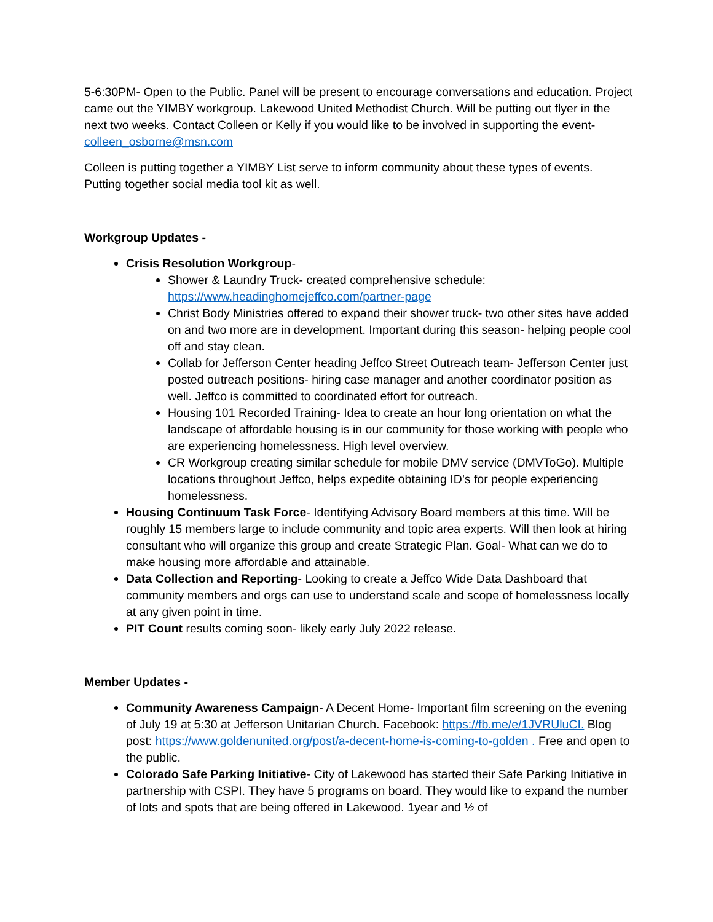5-6:30PM- Open to the Public. Panel will be present to encourage conversations and education. Project came out the YIMBY workgroup. Lakewood United Methodist Church. Will be putting out flyer in the next two weeks. Contact Colleen or Kelly if you would like to be involved in supporting the event- colleen_osborne@msn.com
Colleen is putting together a YIMBY List serve to inform community about these types of events. Putting together social media tool kit as well.
Workgroup Updates -
Crisis Resolution Workgroup-
Shower & Laundry Truck- created comprehensive schedule: https://www.headinghomejeffco.com/partner-page
Christ Body Ministries offered to expand their shower truck- two other sites have added on and two more are in development. Important during this season- helping people cool off and stay clean.
Collab for Jefferson Center heading Jeffco Street Outreach team- Jefferson Center just posted outreach positions- hiring case manager and another coordinator position as well. Jeffco is committed to coordinated effort for outreach.
Housing 101 Recorded Training- Idea to create an hour long orientation on what the landscape of affordable housing is in our community for those working with people who are experiencing homelessness. High level overview.
CR Workgroup creating similar schedule for mobile DMV service (DMVToGo). Multiple locations throughout Jeffco, helps expedite obtaining ID’s for people experiencing homelessness.
Housing Continuum Task Force- Identifying Advisory Board members at this time. Will be roughly 15 members large to include community and topic area experts. Will then look at hiring consultant who will organize this group and create Strategic Plan. Goal- What can we do to make housing more affordable and attainable.
Data Collection and Reporting- Looking to create a Jeffco Wide Data Dashboard that community members and orgs can use to understand scale and scope of homelessness locally at any given point in time.
PIT Count results coming soon- likely early July 2022 release.
Member Updates -
Community Awareness Campaign- A Decent Home- Important film screening on the evening of July 19 at 5:30 at Jefferson Unitarian Church. Facebook: https://fb.me/e/1JVRUluCI. Blog post: https://www.goldenunited.org/post/a-decent-home-is-coming-to-golden . Free and open to the public.
Colorado Safe Parking Initiative- City of Lakewood has started their Safe Parking Initiative in partnership with CSPI. They have 5 programs on board. They would like to expand the number of lots and spots that are being offered in Lakewood. 1year and ½ of